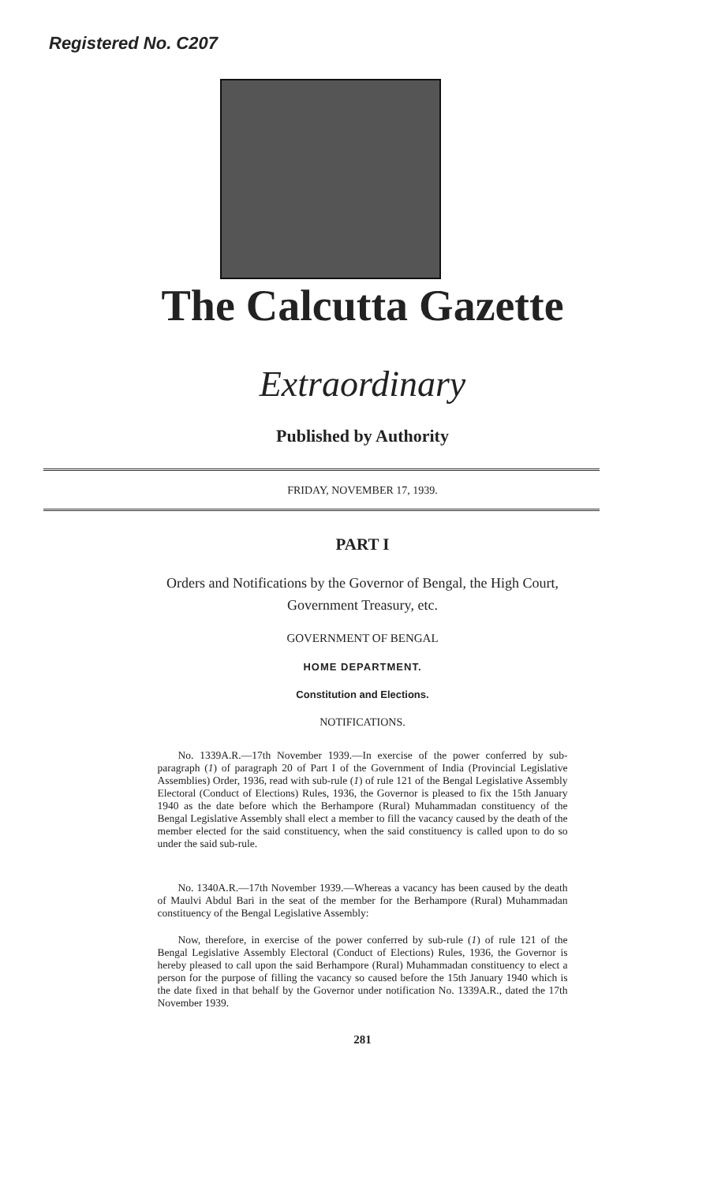Registered No. C207
The Calcutta Gazette
Extraordinary
Published by Authority
FRIDAY, NOVEMBER 17, 1939.
PART I
Orders and Notifications by the Governor of Bengal, the High Court,
Government Treasury, etc.
GOVERNMENT OF BENGAL
HOME DEPARTMENT.
Constitution and Elections.
NOTIFICATIONS.
No. 1339A.R.—17th November 1939.—In exercise of the power conferred by sub-paragraph (1) of paragraph 20 of Part I of the Government of India (Provincial Legislative Assemblies) Order, 1936, read with sub-rule (1) of rule 121 of the Bengal Legislative Assembly Electoral (Conduct of Elections) Rules, 1936, the Governor is pleased to fix the 15th January 1940 as the date before which the Berhampore (Rural) Muhammadan constituency of the Bengal Legislative Assembly shall elect a member to fill the vacancy caused by the death of the member elected for the said constituency, when the said constituency is called upon to do so under the said sub-rule.
No. 1340A.R.—17th November 1939.—Whereas a vacancy has been caused by the death of Maulvi Abdul Bari in the seat of the member for the Berhampore (Rural) Muhammadan constituency of the Bengal Legislative Assembly:
Now, therefore, in exercise of the power conferred by sub-rule (1) of rule 121 of the Bengal Legislative Assembly Electoral (Conduct of Elections) Rules, 1936, the Governor is hereby pleased to call upon the said Berhampore (Rural) Muhammadan constituency to elect a person for the purpose of filling the vacancy so caused before the 15th January 1940 which is the date fixed in that behalf by the Governor under notification No. 1339A.R., dated the 17th November 1939.
281